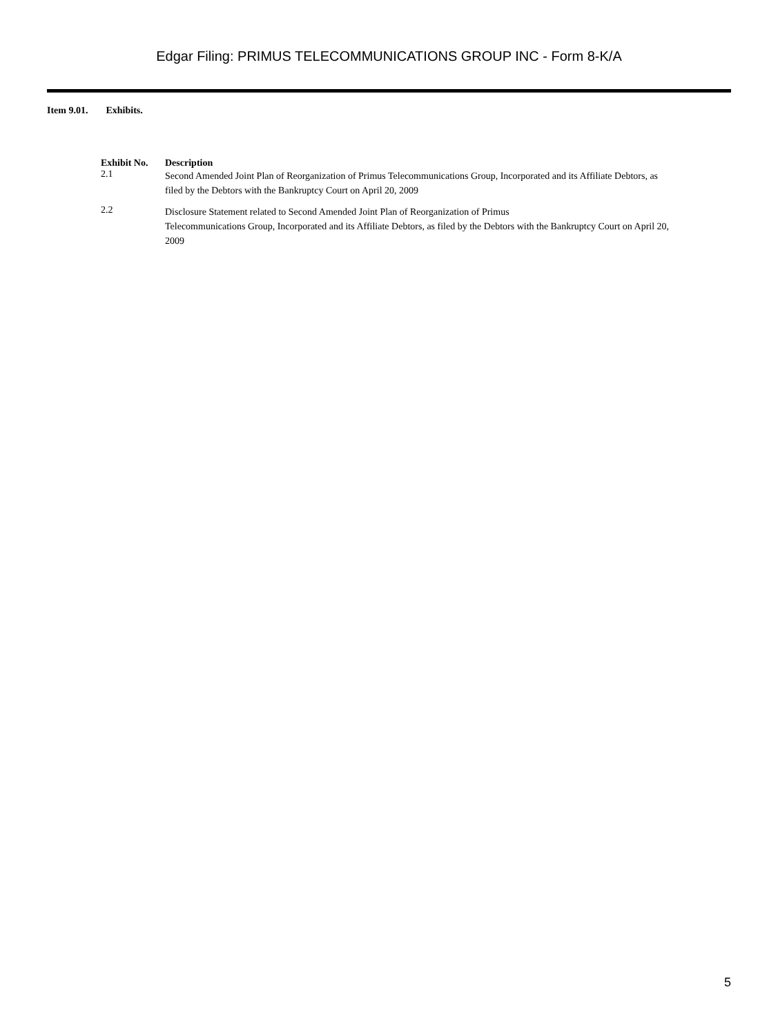Edgar Filing: PRIMUS TELECOMMUNICATIONS GROUP INC - Form 8-K/A
Item 9.01. Exhibits.
| Exhibit No. | Description |
| --- | --- |
| 2.1 | Second Amended Joint Plan of Reorganization of Primus Telecommunications Group, Incorporated and its Affiliate Debtors, as filed by the Debtors with the Bankruptcy Court on April 20, 2009 |
| 2.2 | Disclosure Statement related to Second Amended Joint Plan of Reorganization of Primus Telecommunications Group, Incorporated and its Affiliate Debtors, as filed by the Debtors with the Bankruptcy Court on April 20, 2009 |
5